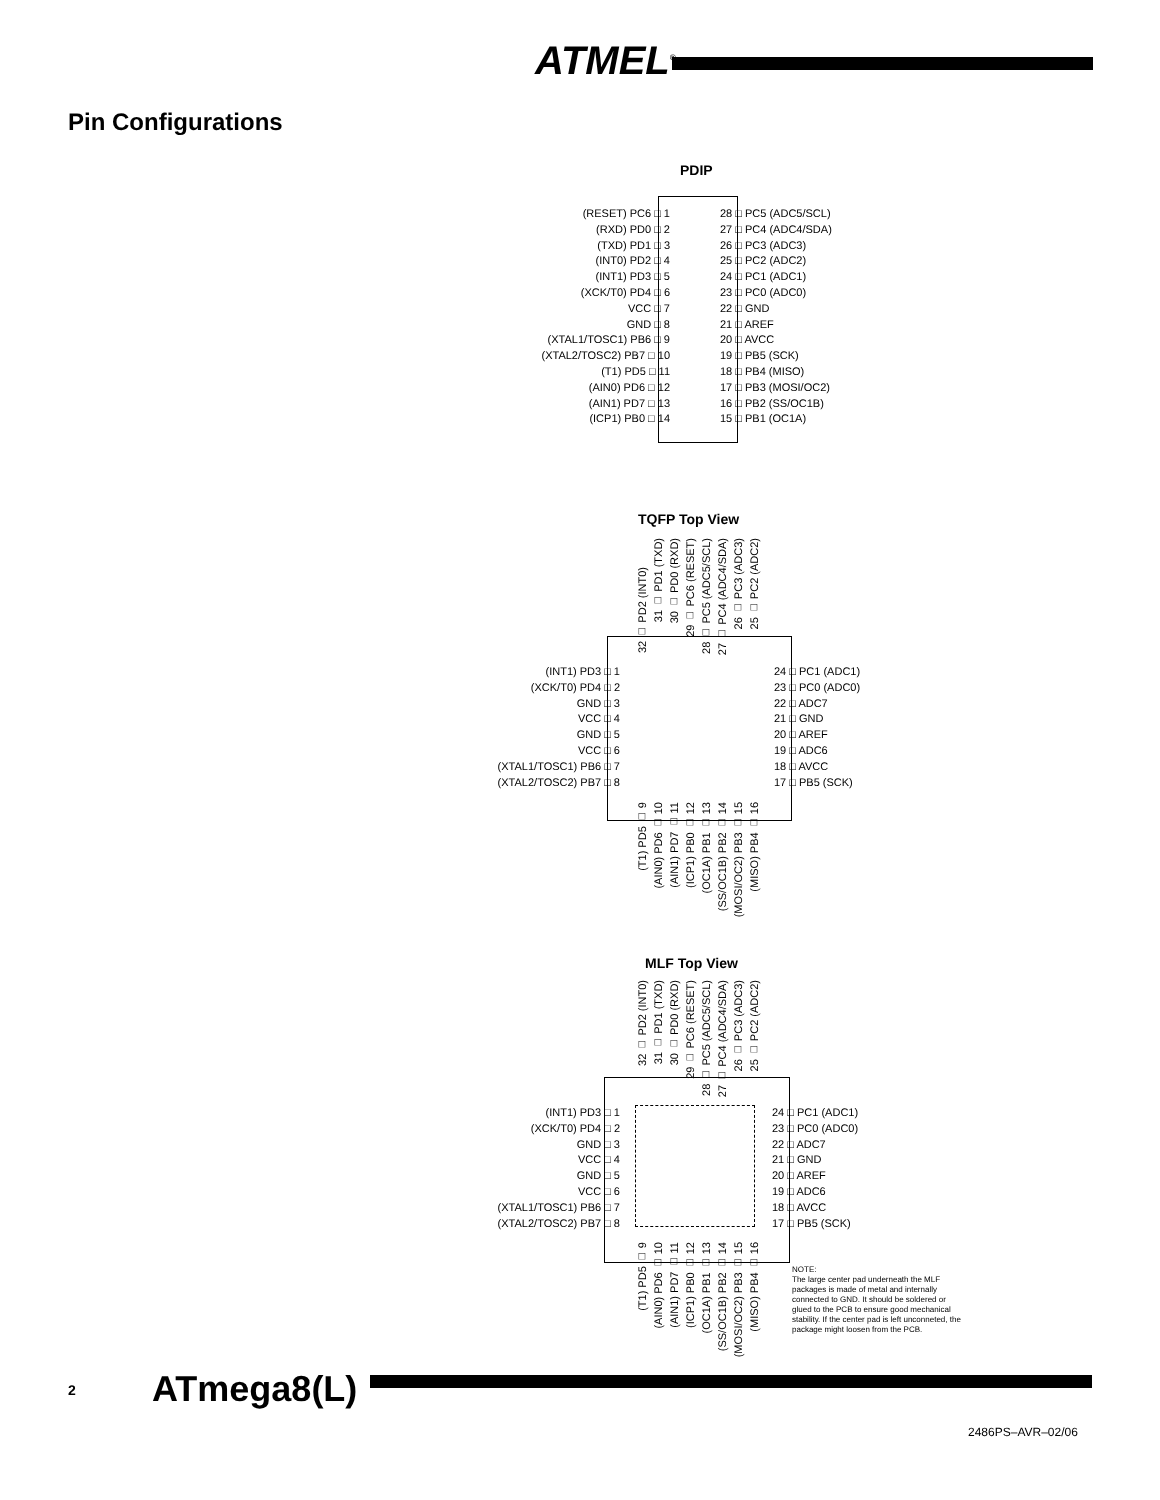ATMEL<sup>®</sup>
Pin Configurations
PDIP
(RESET) PC6 □ 1
(RXD) PD0 □ 2
(TXD) PD1 □ 3
(INT0) PD2 □ 4
(INT1) PD3 □ 5
(XCK/T0) PD4 □ 6
VCC □ 7
GND □ 8
(XTAL1/TOSC1) PB6 □ 9
(XTAL2/TOSC2) PB7 □ 10
(T1) PD5 □ 11
(AIN0) PD6 □ 12
(AIN1) PD7 □ 13
(ICP1) PB0 □ 14
28 □ PC5 (ADC5/SCL)
27 □ PC4 (ADC4/SDA)
26 □ PC3 (ADC3)
25 □ PC2 (ADC2)
24 □ PC1 (ADC1)
23 □ PC0 (ADC0)
22 □ GND
21 □ AREF
20 □ AVCC
19 □ PB5 (SCK)
18 □ PB4 (MISO)
17 □ PB3 (MOSI/OC2)
16 □ PB2 (SS/OC1B)
15 □ PB1 (OC1A)
TQFP Top View
32 □ PD2 (INT0)
31 □ PD1 (TXD)
30 □ PD0 (RXD)
29 □ PC6 (RESET)
28 □ PC5 (ADC5/SCL)
27 □ PC4 (ADC4/SDA)
26 □ PC3 (ADC3)
25 □ PC2 (ADC2)
(INT1) PD3 □ 1
(XCK/T0) PD4 □ 2
GND □ 3
VCC □ 4
GND □ 5
VCC □ 6
(XTAL1/TOSC1) PB6 □ 7
(XTAL2/TOSC2) PB7 □ 8
24 □ PC1 (ADC1)
23 □ PC0 (ADC0)
22 □ ADC7
21 □ GND
20 □ AREF
19 □ ADC6
18 □ AVCC
17 □ PB5 (SCK)
(T1) PD5 □ 9
(AIN0) PD6 □ 10
(AIN1) PD7 □ 11
(ICP1) PB0 □ 12
(OC1A) PB1 □ 13
(SS/OC1B) PB2 □ 14
(MOSI/OC2) PB3 □ 15
(MISO) PB4 □ 16
MLF Top View
32 □ PD2 (INT0)
31 □ PD1 (TXD)
30 □ PD0 (RXD)
29 □ PC6 (RESET)
28 □ PC5 (ADC5/SCL)
27 □ PC4 (ADC4/SDA)
26 □ PC3 (ADC3)
25 □ PC2 (ADC2)
(INT1) PD3 □ 1
(XCK/T0) PD4 □ 2
GND □ 3
VCC □ 4
GND □ 5
VCC □ 6
(XTAL1/TOSC1) PB6 □ 7
(XTAL2/TOSC2) PB7 □ 8
24 □ PC1 (ADC1)
23 □ PC0 (ADC0)
22 □ ADC7
21 □ GND
20 □ AREF
19 □ ADC6
18 □ AVCC
17 □ PB5 (SCK)
(T1) PD5 □ 9
(AIN0) PD6 □ 10
(AIN1) PD7 □ 11
(ICP1) PB0 □ 12
(OC1A) PB1 □ 13
(SS/OC1B) PB2 □ 14
(MOSI/OC2) PB3 □ 15
(MISO) PB4 □ 16
NOTE:
The large center pad underneath the MLF packages is made of metal and internally connected to GND. It should be soldered or glued to the PCB to ensure good mechanical stability. If the center pad is left unconneted, the package might loosen from the PCB.
2 ATmega8(L)
2486PS–AVR–02/06